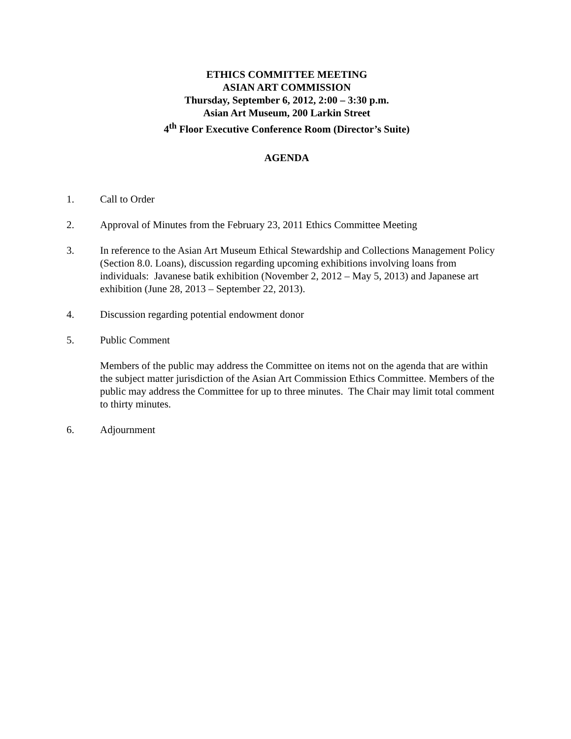ETHICS COMMITTEE MEETING
ASIAN ART COMMISSION
Thursday, September 6, 2012, 2:00 – 3:30 p.m.
Asian Art Museum, 200 Larkin Street
4<sup>th</sup> Floor Executive Conference Room (Director’s Suite)
AGENDA
1. Call to Order
2. Approval of Minutes from the February 23, 2011 Ethics Committee Meeting
3. In reference to the Asian Art Museum Ethical Stewardship and Collections Management Policy (Section 8.0. Loans), discussion regarding upcoming exhibitions involving loans from individuals: Javanese batik exhibition (November 2, 2012 – May 5, 2013) and Japanese art exhibition (June 28, 2013 – September 22, 2013).
4. Discussion regarding potential endowment donor
5. Public Comment
Members of the public may address the Committee on items not on the agenda that are within the subject matter jurisdiction of the Asian Art Commission Ethics Committee. Members of the public may address the Committee for up to three minutes. The Chair may limit total comment to thirty minutes.
6. Adjournment